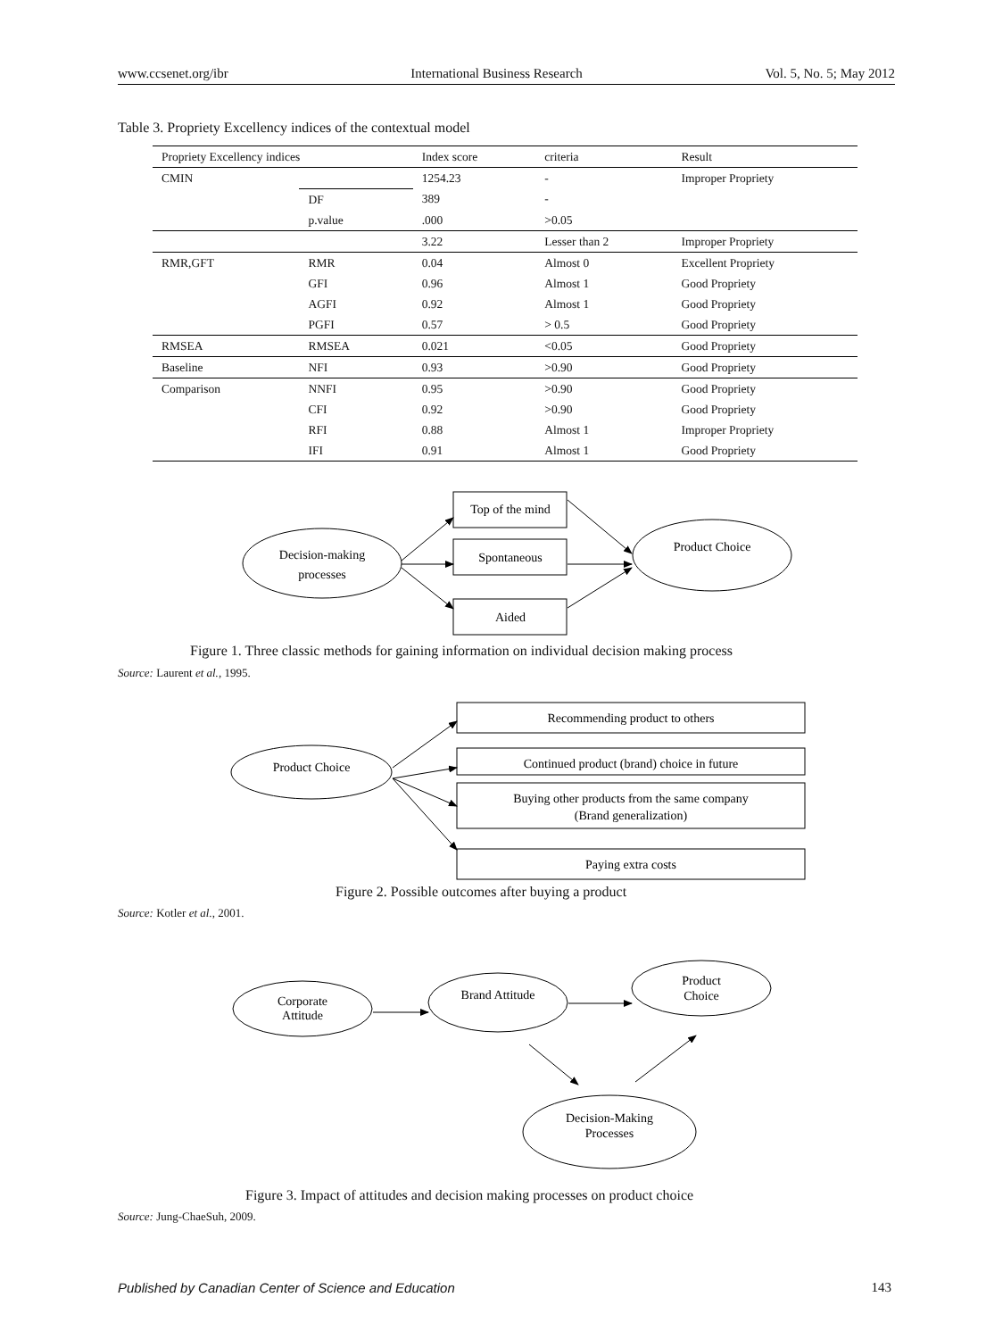www.ccsenet.org/ibr International Business Research Vol. 5, No. 5; May 2012
Table 3. Propriety Excellency indices of the contextual model
| Propriety Excellency indices | | Index score | criteria | Result |
| --- | --- | --- | --- | --- |
| CMIN | | 1254.23 | - | Improper Propriety |
| | DF | 389 | - | |
| | p.value | .000 | >0.05 | |
| | | 3.22 | Lesser than 2 | Improper Propriety |
| RMR,GFT | RMR | 0.04 | Almost 0 | Excellent Propriety |
| | GFI | 0.96 | Almost 1 | Good Propriety |
| | AGFI | 0.92 | Almost 1 | Good Propriety |
| | PGFI | 0.57 | > 0.5 | Good Propriety |
| RMSEA | RMSEA | 0.021 | <0.05 | Good Propriety |
| Baseline | NFI | 0.93 | >0.90 | Good Propriety |
| Comparison | NNFI | 0.95 | >0.90 | Good Propriety |
| | CFI | 0.92 | >0.90 | Good Propriety |
| | RFI | 0.88 | Almost 1 | Improper Propriety |
| | IFI | 0.91 | Almost 1 | Good Propriety |
Decision-making
processes
Top of the mind
Spontaneous
Aided
Product Choice
Product Choice
Recommending product to others
Continued product (brand) choice in future
Buying other products from the same company
(Brand generalization)
Paying extra costs
Corporate
Attitude
Brand Attitude
Product
Choice
Decision-Making
Processes
Figure 1. Three classic methods for gaining information on individual decision making process
Source: Laurent et al., 1995.
Figure 2. Possible outcomes after buying a product
Source: Kotler et al., 2001.
Figure 3. Impact of attitudes and decision making processes on product choice
Source: Jung-ChaeSuh, 2009.
Published by Canadian Center of Science and Education 143